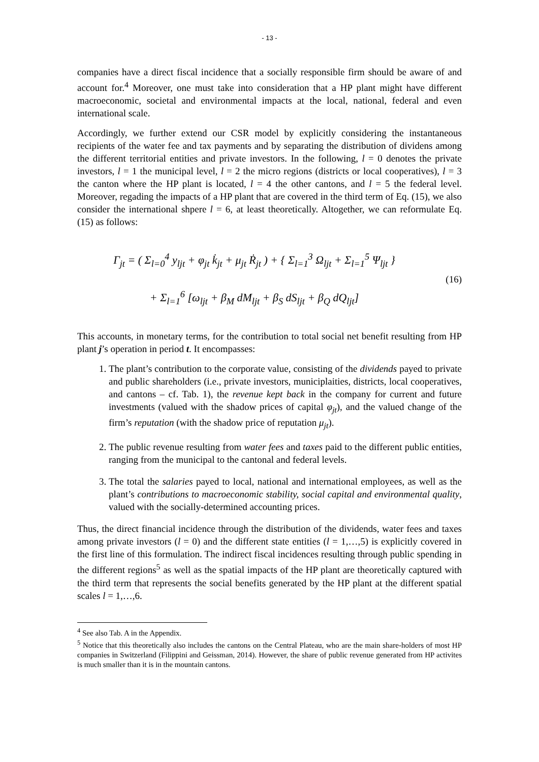- 13 -
companies have a direct fiscal incidence that a socially responsible firm should be aware of and account for.<sup>4</sup> Moreover, one must take into consideration that a HP plant might have different macroeconomic, societal and environmental impacts at the local, national, federal and even international scale.
Accordingly, we further extend our CSR model by explicitly considering the instantaneous recipients of the water fee and tax payments and by separating the distribution of dividens among the different territorial entities and private investors. In the following, l = 0 denotes the private investors, l = 1 the municipal level, l = 2 the micro regions (districts or local cooperatives), l = 3 the canton where the HP plant is located, l = 4 the other cantons, and l = 5 the federal level. Moreover, regading the impacts of a HP plant that are covered in the third term of Eq. (15), we also consider the international shpere l = 6, at least theoretically. Altogether, we can reformulate Eq. (15) as follows:
Γ<sub>jt</sub> = ( Σ<sub>l=0</sub><sup>4</sup> y<sub>ljt</sub> + φ<sub>jt</sub> k̇<sub>jt</sub> + μ<sub>jt</sub> Ṙ<sub>jt</sub> ) + { Σ<sub>l=1</sub><sup>3</sup> Ω<sub>ljt</sub> + Σ<sub>l=1</sub><sup>5</sup> Ψ<sub>ljt</sub> }
+ Σ<sub>l=1</sub><sup>6</sup> [ω<sub>ljt</sub> + β<sub>M</sub> dM<sub>ljt</sub> + β<sub>S</sub> dS<sub>ljt</sub> + β<sub>Q</sub> dQ<sub>ljt</sub>]
(16)
This accounts, in monetary terms, for the contribution to total social net benefit resulting from HP plant j’s operation in period t. It encompasses:
1. The plant’s contribution to the corporate value, consisting of the dividends payed to private and public shareholders (i.e., private investors, municiplaities, districts, local cooperatives, and cantons – cf. Tab. 1), the revenue kept back in the company for current and future investments (valued with the shadow prices of capital φ<sub>jt</sub>), and the valued change of the firm’s reputation (with the shadow price of reputation μ<sub>jt</sub>).
2. The public revenue resulting from water fees and taxes paid to the different public entities, ranging from the municipal to the cantonal and federal levels.
3. The total the salaries payed to local, national and international employees, as well as the plant’s contributions to macroeconomic stability, social capital and environmental quality, valued with the socially-determined accounting prices.
Thus, the direct financial incidence through the distribution of the dividends, water fees and taxes among private investors (l = 0) and the different state entities (l = 1,…,5) is explicitly covered in the first line of this formulation. The indirect fiscal incidences resulting through public spending in the different regions<sup>5</sup> as well as the spatial impacts of the HP plant are theoretically captured with the third term that represents the social benefits generated by the HP plant at the different spatial scales l = 1,…,6.
<sup>4</sup> See also Tab. A in the Appendix.
<sup>5</sup> Notice that this theoretically also includes the cantons on the Central Plateau, who are the main share-holders of most HP companies in Switzerland (Filippini and Geissman, 2014). However, the share of public revenue generated from HP activites is much smaller than it is in the mountain cantons.